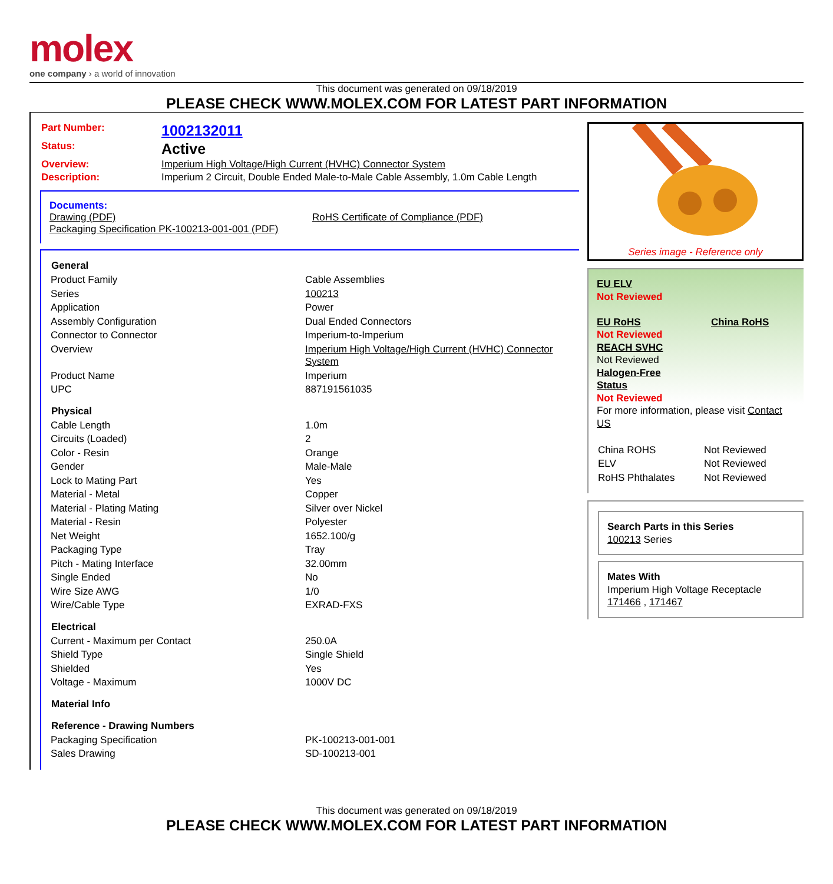molex
one company › a world of innovation
This document was generated on 09/18/2019
PLEASE CHECK WWW.MOLEX.COM FOR LATEST PART INFORMATION
| Part Number: | 1002132011 |
| Status: | Active |
| Overview: | Imperium High Voltage/High Current (HVHC) Connector System |
| Description: | Imperium 2 Circuit, Double Ended Male-to-Male Cable Assembly, 1.0m Cable Length |
Documents:
Drawing (PDF) RoHS Certificate of Compliance (PDF)
Packaging Specification PK-100213-001-001 (PDF)
| General | |
| --- | --- |
| Product Family | Cable Assemblies |
| Series | 100213 |
| Application | Power |
| Assembly Configuration | Dual Ended Connectors |
| Connector to Connector | Imperium-to-Imperium |
| Overview | Imperium High Voltage/High Current (HVHC) Connector System |
| Product Name | Imperium |
| UPC | 887191561035 |
| Physical | |
| Cable Length | 1.0m |
| Circuits (Loaded) | 2 |
| Color - Resin | Orange |
| Gender | Male-Male |
| Lock to Mating Part | Yes |
| Material - Metal | Copper |
| Material - Plating Mating | Silver over Nickel |
| Material - Resin | Polyester |
| Net Weight | 1652.100/g |
| Packaging Type | Tray |
| Pitch - Mating Interface | 32.00mm |
| Single Ended | No |
| Wire Size AWG | 1/0 |
| Wire/Cable Type | EXRAD-FXS |
| Electrical | |
| Current - Maximum per Contact | 250.0A |
| Shield Type | Single Shield |
| Shielded | Yes |
| Voltage - Maximum | 1000V DC |
| Material Info | |
| Reference - Drawing Numbers | |
| Packaging Specification | PK-100213-001-001 |
| Sales Drawing | SD-100213-001 |
Series image - Reference only
EU ELV
Not Reviewed
EU RoHS China RoHS
Not Reviewed
REACH SVHC
Not Reviewed
Halogen-Free
Status
Not Reviewed
For more information, please visit Contact US
| China ROHS | Not Reviewed |
| ELV | Not Reviewed |
| RoHS Phthalates | Not Reviewed |
Search Parts in this Series
100213 Series
Mates With
Imperium High Voltage Receptacle 171466 , 171467
This document was generated on 09/18/2019
PLEASE CHECK WWW.MOLEX.COM FOR LATEST PART INFORMATION